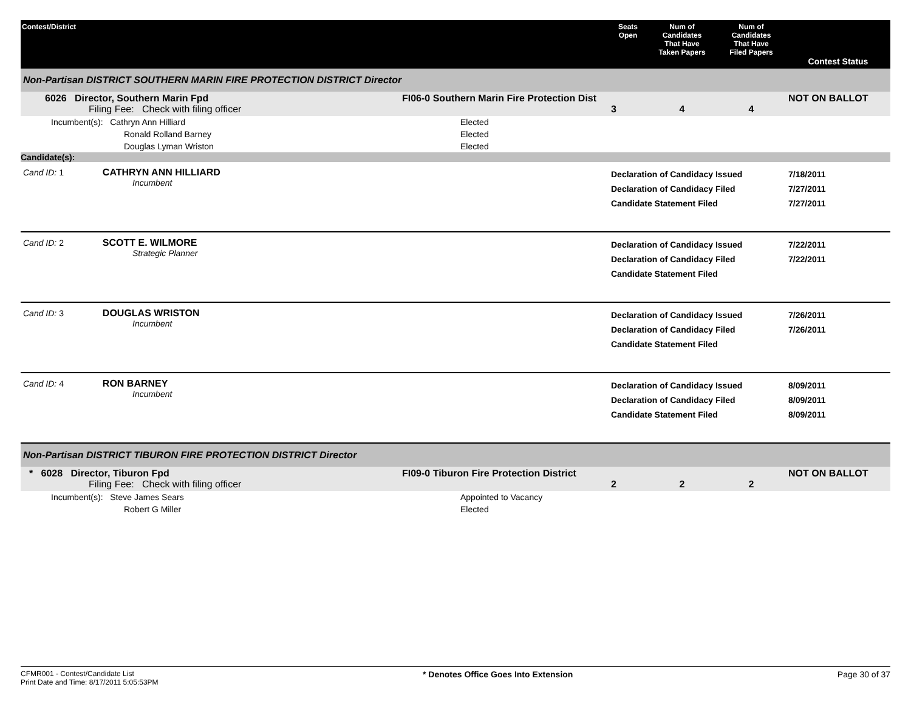| Contest/District | | Seats Open | Num of Candidates That Have Taken Papers | Num of Candidates That Have Filed Papers | Contest Status |
| --- | --- | --- | --- | --- | --- |
| Non-Partisan DISTRICT SOUTHERN MARIN FIRE PROTECTION DISTRICT Director | | | | | |
| 6026 Director, Southern Marin Fpd Filing Fee: Check with filing officer | FI06-0 Southern Marin Fire Protection Dist | 3 | 4 | 4 | NOT ON BALLOT |
| Incumbent(s): Cathryn Ann Hilliard | Elected | | | | |
| Ronald Rolland Barney | Elected | | | | |
| Douglas Lyman Wriston | Elected | | | | |
| Candidate(s): | | | | | |
| Cand ID: 1 CATHRYN ANN HILLIARD Incumbent | | Declaration of Candidacy Issued Declaration of Candidacy Filed Candidate Statement Filed | | | 7/18/2011 7/27/2011 7/27/2011 |
| Cand ID: 2 SCOTT E. WILMORE Strategic Planner | | Declaration of Candidacy Issued Declaration of Candidacy Filed Candidate Statement Filed | | | 7/22/2011 7/22/2011 |
| Cand ID: 3 DOUGLAS WRISTON Incumbent | | Declaration of Candidacy Issued Declaration of Candidacy Filed Candidate Statement Filed | | | 7/26/2011 7/26/2011 |
| Cand ID: 4 RON BARNEY Incumbent | | Declaration of Candidacy Issued Declaration of Candidacy Filed Candidate Statement Filed | | | 8/09/2011 8/09/2011 8/09/2011 |
| Non-Partisan DISTRICT TIBURON FIRE PROTECTION DISTRICT Director | | | | | |
| * 6028 Director, Tiburon Fpd Filing Fee: Check with filing officer | FI09-0 Tiburon Fire Protection District | 2 | 2 | 2 | NOT ON BALLOT |
| Incumbent(s): Steve James Sears | Appointed to Vacancy | | | | |
| Robert G Miller | Elected | | | | |
CFMR001 - Contest/Candidate List
Print Date and Time: 8/17/2011 5:05:53PM
* Denotes Office Goes Into Extension
Page 30 of 37